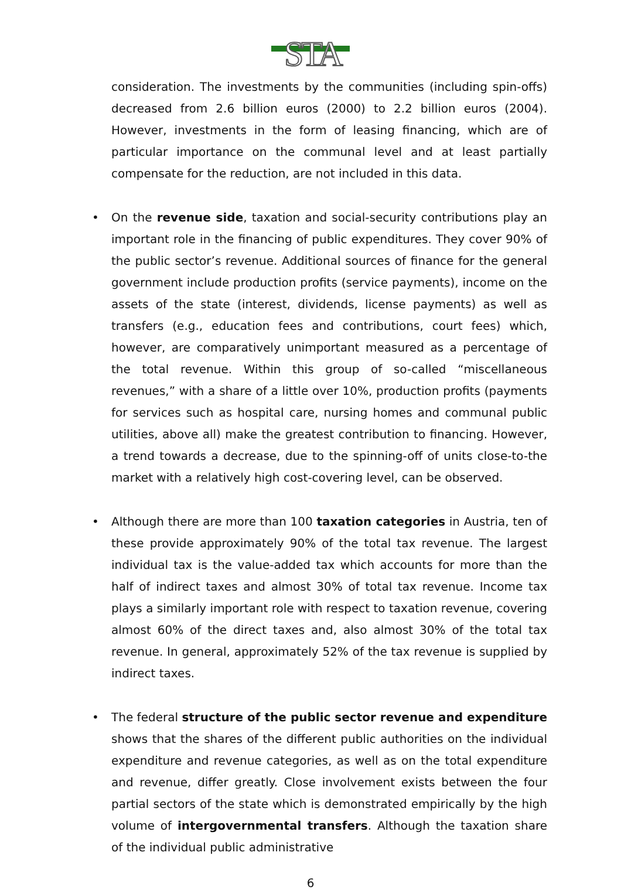STA
consideration. The investments by the communities (including spin-offs) decreased from 2.6 billion euros (2000) to 2.2 billion euros (2004). However, investments in the form of leasing financing, which are of particular importance on the communal level and at least partially compensate for the reduction, are not included in this data.
• On the revenue side, taxation and social-security contributions play an important role in the financing of public expenditures. They cover 90% of the public sector’s revenue. Additional sources of finance for the general government include production profits (service payments), income on the assets of the state (interest, dividends, license payments) as well as transfers (e.g., education fees and contributions, court fees) which, however, are comparatively unimportant measured as a percentage of the total revenue. Within this group of so-called “miscellaneous revenues,” with a share of a little over 10%, production profits (payments for services such as hospital care, nursing homes and communal public utilities, above all) make the greatest contribution to financing. However, a trend towards a decrease, due to the spinning-off of units close-to-the market with a relatively high cost-covering level, can be observed.
• Although there are more than 100 taxation categories in Austria, ten of these provide approximately 90% of the total tax revenue. The largest individual tax is the value-added tax which accounts for more than the half of indirect taxes and almost 30% of total tax revenue. Income tax plays a similarly important role with respect to taxation revenue, covering almost 60% of the direct taxes and, also almost 30% of the total tax revenue. In general, approximately 52% of the tax revenue is supplied by indirect taxes.
• The federal structure of the public sector revenue and expenditure shows that the shares of the different public authorities on the individual expenditure and revenue categories, as well as on the total expenditure and revenue, differ greatly. Close involvement exists between the four partial sectors of the state which is demonstrated empirically by the high volume of intergovernmental transfers. Although the taxation share of the individual public administrative
6